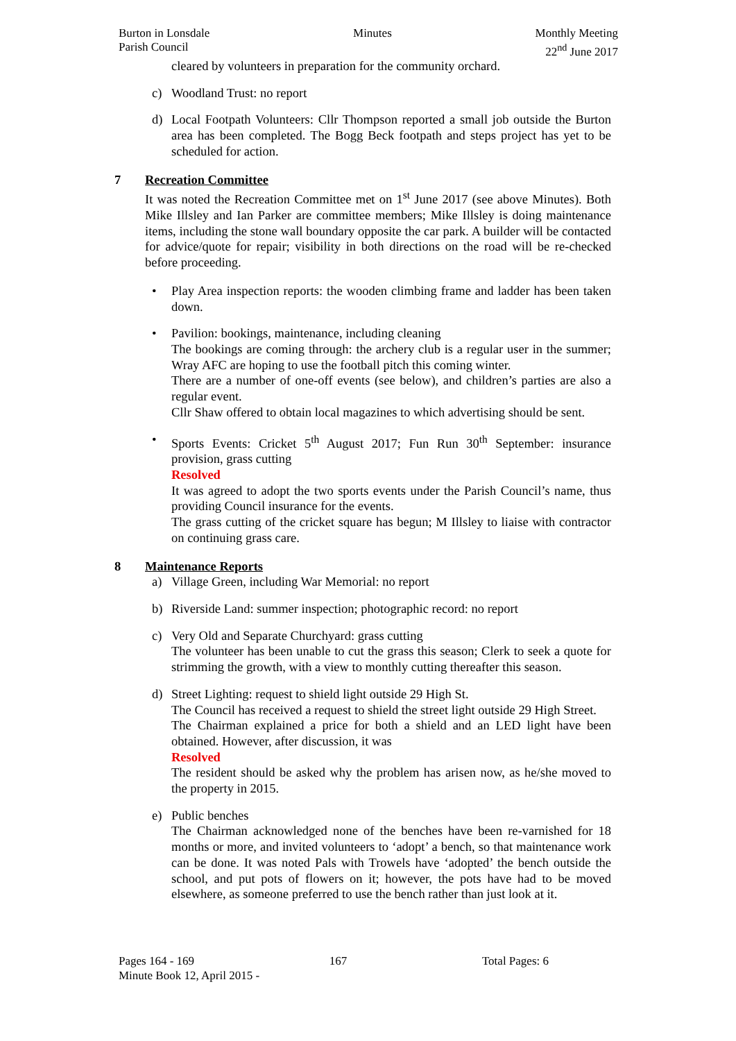Burton in Lonsdale
Parish Council
Minutes Monthly Meeting
22<sup>nd</sup> June 2017
cleared by volunteers in preparation for the community orchard.
c) Woodland Trust: no report
d) Local Footpath Volunteers: Cllr Thompson reported a small job outside the Burton area has been completed. The Bogg Beck footpath and steps project has yet to be scheduled for action.
7 Recreation Committee
It was noted the Recreation Committee met on 1<sup>st</sup> June 2017 (see above Minutes). Both Mike Illsley and Ian Parker are committee members; Mike Illsley is doing maintenance items, including the stone wall boundary opposite the car park. A builder will be contacted for advice/quote for repair; visibility in both directions on the road will be re-checked before proceeding.
• Play Area inspection reports: the wooden climbing frame and ladder has been taken down.
• Pavilion: bookings, maintenance, including cleaning
The bookings are coming through: the archery club is a regular user in the summer; Wray AFC are hoping to use the football pitch this coming winter.
There are a number of one-off events (see below), and children’s parties are also a regular event.
Cllr Shaw offered to obtain local magazines to which advertising should be sent.
• Sports Events: Cricket 5<sup>th</sup> August 2017; Fun Run 30<sup>th</sup> September: insurance provision, grass cutting
Resolved
It was agreed to adopt the two sports events under the Parish Council’s name, thus providing Council insurance for the events.
The grass cutting of the cricket square has begun; M Illsley to liaise with contractor on continuing grass care.
8 Maintenance Reports
a) Village Green, including War Memorial: no report
b) Riverside Land: summer inspection; photographic record: no report
c) Very Old and Separate Churchyard: grass cutting
The volunteer has been unable to cut the grass this season; Clerk to seek a quote for strimming the growth, with a view to monthly cutting thereafter this season.
d) Street Lighting: request to shield light outside 29 High St.
The Council has received a request to shield the street light outside 29 High Street.
The Chairman explained a price for both a shield and an LED light have been obtained. However, after discussion, it was
Resolved
The resident should be asked why the problem has arisen now, as he/she moved to the property in 2015.
e) Public benches
The Chairman acknowledged none of the benches have been re-varnished for 18 months or more, and invited volunteers to ‘adopt’ a bench, so that maintenance work can be done. It was noted Pals with Trowels have ‘adopted’ the bench outside the school, and put pots of flowers on it; however, the pots have had to be moved elsewhere, as someone preferred to use the bench rather than just look at it.
Pages 164 - 169 167 Total Pages: 6
Minute Book 12, April 2015 -